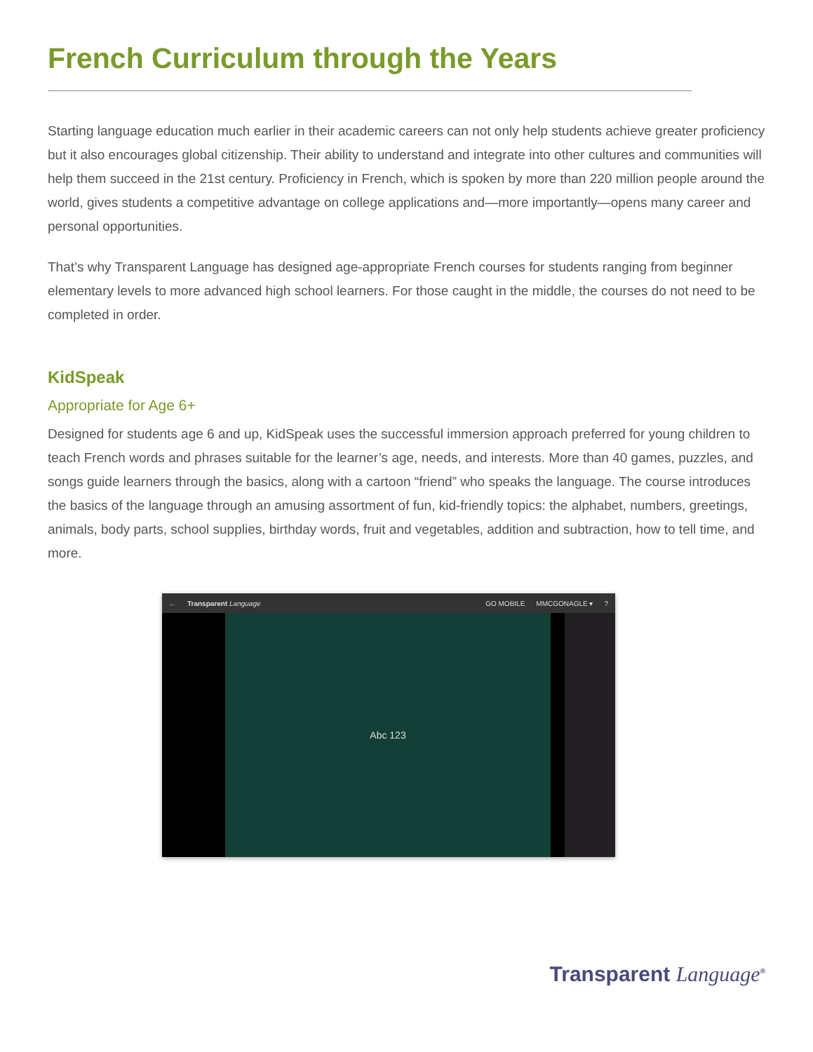French Curriculum through the Years
Starting language education much earlier in their academic careers can not only help students achieve greater proficiency but it also encourages global citizenship. Their ability to understand and integrate into other cultures and communities will help them succeed in the 21st century. Proficiency in French, which is spoken by more than 220 million people around the world, gives students a competitive advantage on college applications and—more importantly—opens many career and personal opportunities.
That’s why Transparent Language has designed age-appropriate French courses for students ranging from beginner elementary levels to more advanced high school learners. For those caught in the middle, the courses do not need to be completed in order.
KidSpeak
Appropriate for Age 6+
Designed for students age 6 and up, KidSpeak uses the successful immersion approach preferred for young children to teach French words and phrases suitable for the learner’s age, needs, and interests. More than 40 games, puzzles, and songs guide learners through the basics, along with a cartoon “friend” who speaks the language. The course introduces the basics of the language through an amusing assortment of fun, kid-friendly topics: the alphabet, numbers, greetings, animals, body parts, school supplies, birthday words, fruit and vegetables, addition and subtraction, how to tell time, and more.
← Transparent Language GO MOBILE MMCGONAGLE ▾?
Abc 123
Transparent Language<sup>®</sup>